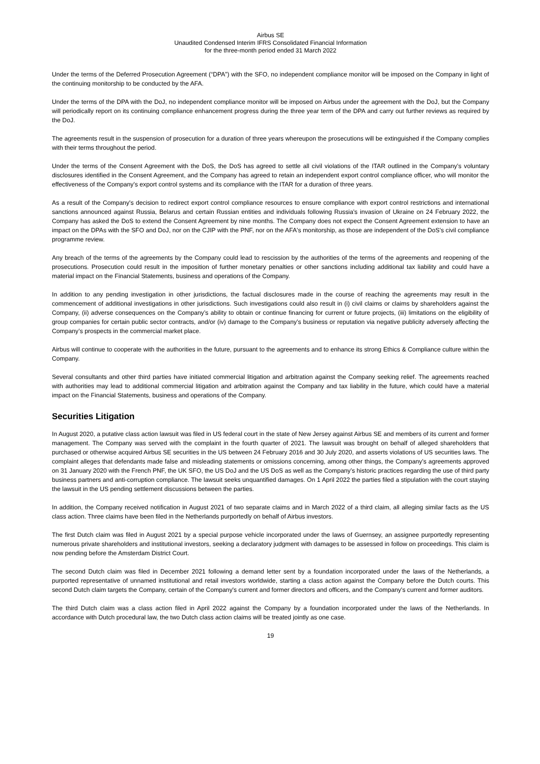Airbus SE
Unaudited Condensed Interim IFRS Consolidated Financial Information
for the three-month period ended 31 March 2022
Under the terms of the Deferred Prosecution Agreement (“DPA”) with the SFO, no independent compliance monitor will be imposed on the Company in light of the continuing monitorship to be conducted by the AFA.
Under the terms of the DPA with the DoJ, no independent compliance monitor will be imposed on Airbus under the agreement with the DoJ, but the Company will periodically report on its continuing compliance enhancement progress during the three year term of the DPA and carry out further reviews as required by the DoJ.
The agreements result in the suspension of prosecution for a duration of three years whereupon the prosecutions will be extinguished if the Company complies with their terms throughout the period.
Under the terms of the Consent Agreement with the DoS, the DoS has agreed to settle all civil violations of the ITAR outlined in the Company’s voluntary disclosures identified in the Consent Agreement, and the Company has agreed to retain an independent export control compliance officer, who will monitor the effectiveness of the Company’s export control systems and its compliance with the ITAR for a duration of three years.
As a result of the Company's decision to redirect export control compliance resources to ensure compliance with export control restrictions and international sanctions announced against Russia, Belarus and certain Russian entities and individuals following Russia's invasion of Ukraine on 24 February 2022, the Company has asked the DoS to extend the Consent Agreement by nine months. The Company does not expect the Consent Agreement extension to have an impact on the DPAs with the SFO and DoJ, nor on the CJIP with the PNF, nor on the AFA's monitorship, as those are independent of the DoS's civil compliance programme review.
Any breach of the terms of the agreements by the Company could lead to rescission by the authorities of the terms of the agreements and reopening of the prosecutions. Prosecution could result in the imposition of further monetary penalties or other sanctions including additional tax liability and could have a material impact on the Financial Statements, business and operations of the Company.
In addition to any pending investigation in other jurisdictions, the factual disclosures made in the course of reaching the agreements may result in the commencement of additional investigations in other jurisdictions. Such investigations could also result in (i) civil claims or claims by shareholders against the Company, (ii) adverse consequences on the Company’s ability to obtain or continue financing for current or future projects, (iii) limitations on the eligibility of group companies for certain public sector contracts, and/or (iv) damage to the Company’s business or reputation via negative publicity adversely affecting the Company’s prospects in the commercial market place.
Airbus will continue to cooperate with the authorities in the future, pursuant to the agreements and to enhance its strong Ethics & Compliance culture within the Company.
Several consultants and other third parties have initiated commercial litigation and arbitration against the Company seeking relief. The agreements reached with authorities may lead to additional commercial litigation and arbitration against the Company and tax liability in the future, which could have a material impact on the Financial Statements, business and operations of the Company.
Securities Litigation
In August 2020, a putative class action lawsuit was filed in US federal court in the state of New Jersey against Airbus SE and members of its current and former management. The Company was served with the complaint in the fourth quarter of 2021. The lawsuit was brought on behalf of alleged shareholders that purchased or otherwise acquired Airbus SE securities in the US between 24 February 2016 and 30 July 2020, and asserts violations of US securities laws. The complaint alleges that defendants made false and misleading statements or omissions concerning, among other things, the Company’s agreements approved on 31 January 2020 with the French PNF, the UK SFO, the US DoJ and the US DoS as well as the Company’s historic practices regarding the use of third party business partners and anti-corruption compliance. The lawsuit seeks unquantified damages. On 1 April 2022 the parties filed a stipulation with the court staying the lawsuit in the US pending settlement discussions between the parties.
In addition, the Company received notification in August 2021 of two separate claims and in March 2022 of a third claim, all alleging similar facts as the US class action. Three claims have been filed in the Netherlands purportedly on behalf of Airbus investors.
The first Dutch claim was filed in August 2021 by a special purpose vehicle incorporated under the laws of Guernsey, an assignee purportedly representing numerous private shareholders and institutional investors, seeking a declaratory judgment with damages to be assessed in follow on proceedings. This claim is now pending before the Amsterdam District Court.
The second Dutch claim was filed in December 2021 following a demand letter sent by a foundation incorporated under the laws of the Netherlands, a purported representative of unnamed institutional and retail investors worldwide, starting a class action against the Company before the Dutch courts. This second Dutch claim targets the Company, certain of the Company's current and former directors and officers, and the Company's current and former auditors.
The third Dutch claim was a class action filed in April 2022 against the Company by a foundation incorporated under the laws of the Netherlands. In accordance with Dutch procedural law, the two Dutch class action claims will be treated jointly as one case.
19